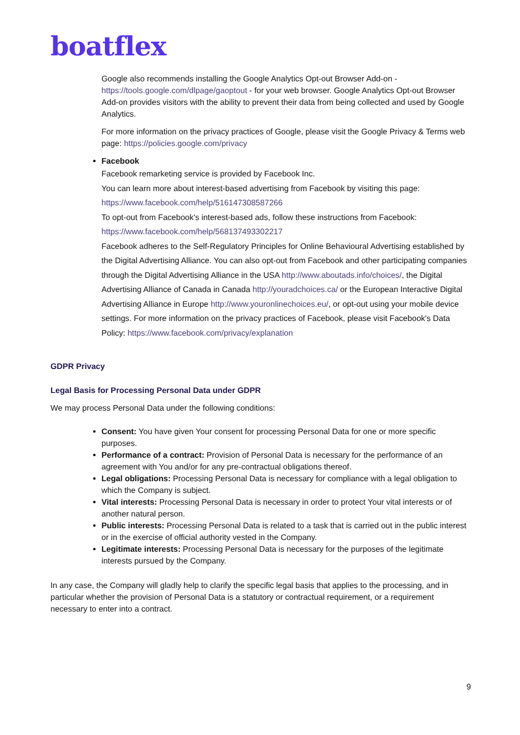boatflex
Google also recommends installing the Google Analytics Opt-out Browser Add-on - https://tools.google.com/dlpage/gaoptout - for your web browser. Google Analytics Opt-out Browser Add-on provides visitors with the ability to prevent their data from being collected and used by Google Analytics.
For more information on the privacy practices of Google, please visit the Google Privacy & Terms web page: https://policies.google.com/privacy
Facebook
Facebook remarketing service is provided by Facebook Inc.
You can learn more about interest-based advertising from Facebook by visiting this page: https://www.facebook.com/help/516147308587266
To opt-out from Facebook's interest-based ads, follow these instructions from Facebook: https://www.facebook.com/help/568137493302217
Facebook adheres to the Self-Regulatory Principles for Online Behavioural Advertising established by the Digital Advertising Alliance. You can also opt-out from Facebook and other participating companies through the Digital Advertising Alliance in the USA http://www.aboutads.info/choices/, the Digital Advertising Alliance of Canada in Canada http://youradchoices.ca/ or the European Interactive Digital Advertising Alliance in Europe http://www.youronlinechoices.eu/, or opt-out using your mobile device settings. For more information on the privacy practices of Facebook, please visit Facebook's Data Policy: https://www.facebook.com/privacy/explanation
GDPR Privacy
Legal Basis for Processing Personal Data under GDPR
We may process Personal Data under the following conditions:
Consent: You have given Your consent for processing Personal Data for one or more specific purposes.
Performance of a contract: Provision of Personal Data is necessary for the performance of an agreement with You and/or for any pre-contractual obligations thereof.
Legal obligations: Processing Personal Data is necessary for compliance with a legal obligation to which the Company is subject.
Vital interests: Processing Personal Data is necessary in order to protect Your vital interests or of another natural person.
Public interests: Processing Personal Data is related to a task that is carried out in the public interest or in the exercise of official authority vested in the Company.
Legitimate interests: Processing Personal Data is necessary for the purposes of the legitimate interests pursued by the Company.
In any case, the Company will gladly help to clarify the specific legal basis that applies to the processing, and in particular whether the provision of Personal Data is a statutory or contractual requirement, or a requirement necessary to enter into a contract.
9